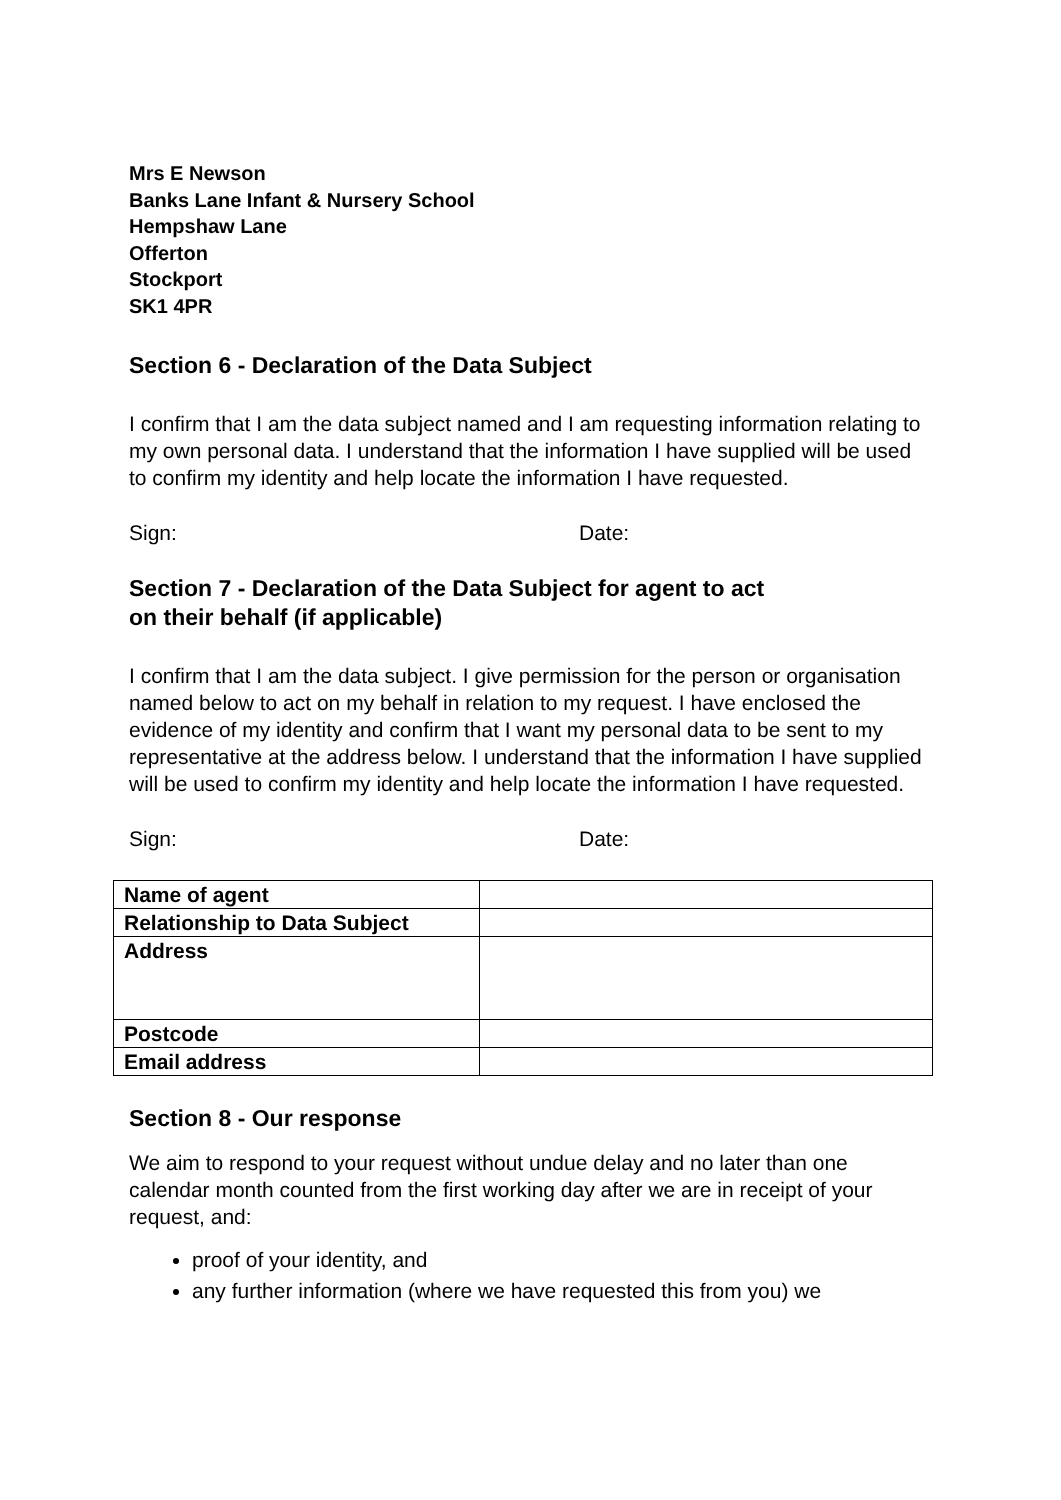Mrs E Newson
Banks Lane Infant & Nursery School
Hempshaw Lane
Offerton
Stockport
SK1 4PR
Section 6 - Declaration of the Data Subject
I confirm that I am the data subject named and I am requesting information relating to my own personal data. I understand that the information I have supplied will be used to confirm my identity and help locate the information I have requested.
Sign: Date:
Section 7 - Declaration of the Data Subject for agent to act
on their behalf (if applicable)
I confirm that I am the data subject. I give permission for the person or organisation named below to act on my behalf in relation to my request. I have enclosed the evidence of my identity and confirm that I want my personal data to be sent to my representative at the address below. I understand that the information I have supplied will be used to confirm my identity and help locate the information I have requested.
Sign: Date:
| Name of agent | |
| Relationship to Data Subject | |
| Address | |
| Postcode | |
| Email address | |
Section 8 - Our response
We aim to respond to your request without undue delay and no later than one calendar month counted from the first working day after we are in receipt of your request, and:
proof of your identity, and
any further information (where we have requested this from you) we